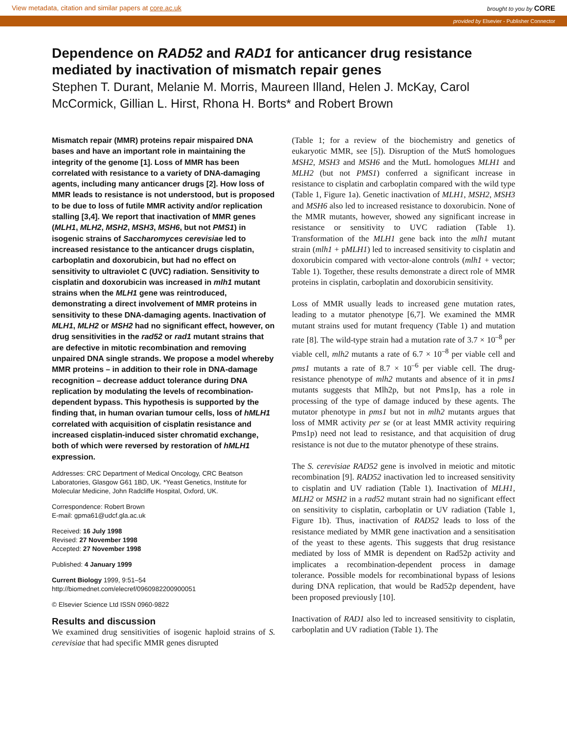View metadata, citation and similar papers at core.ac.uk brought to you by CORE
provided by Elsevier - Publisher Connector
Dependence on RAD52 and RAD1 for anticancer drug resistance mediated by inactivation of mismatch repair genes
Stephen T. Durant, Melanie M. Morris, Maureen Illand, Helen J. McKay, Carol McCormick, Gillian L. Hirst, Rhona H. Borts* and Robert Brown
Mismatch repair (MMR) proteins repair mispaired DNA bases and have an important role in maintaining the integrity of the genome [1]. Loss of MMR has been correlated with resistance to a variety of DNA-damaging agents, including many anticancer drugs [2]. How loss of MMR leads to resistance is not understood, but is proposed to be due to loss of futile MMR activity and/or replication stalling [3,4]. We report that inactivation of MMR genes (MLH1, MLH2, MSH2, MSH3, MSH6, but not PMS1) in isogenic strains of Saccharomyces cerevisiae led to increased resistance to the anticancer drugs cisplatin, carboplatin and doxorubicin, but had no effect on sensitivity to ultraviolet C (UVC) radiation. Sensitivity to cisplatin and doxorubicin was increased in mlh1 mutant strains when the MLH1 gene was reintroduced, demonstrating a direct involvement of MMR proteins in sensitivity to these DNA-damaging agents. Inactivation of MLH1, MLH2 or MSH2 had no significant effect, however, on drug sensitivities in the rad52 or rad1 mutant strains that are defective in mitotic recombination and removing unpaired DNA single strands. We propose a model whereby MMR proteins – in addition to their role in DNA-damage recognition – decrease adduct tolerance during DNA replication by modulating the levels of recombination-dependent bypass. This hypothesis is supported by the finding that, in human ovarian tumour cells, loss of hMLH1 correlated with acquisition of cisplatin resistance and increased cisplatin-induced sister chromatid exchange, both of which were reversed by restoration of hMLH1 expression.
Addresses: CRC Department of Medical Oncology, CRC Beatson Laboratories, Glasgow G61 1BD, UK. *Yeast Genetics, Institute for Molecular Medicine, John Radcliffe Hospital, Oxford, UK.
Correspondence: Robert Brown
E-mail: gpma61@udcf.gla.ac.uk
Received: 16 July 1998
Revised: 27 November 1998
Accepted: 27 November 1998
Published: 4 January 1999
Current Biology 1999, 9:51–54
http://biomednet.com/elecref/0960982200900051
© Elsevier Science Ltd ISSN 0960-9822
Results and discussion
We examined drug sensitivities of isogenic haploid strains of S. cerevisiae that had specific MMR genes disrupted
(Table 1; for a review of the biochemistry and genetics of eukaryotic MMR, see [5]). Disruption of the MutS homologues MSH2, MSH3 and MSH6 and the MutL homologues MLH1 and MLH2 (but not PMS1) conferred a significant increase in resistance to cisplatin and carboplatin compared with the wild type (Table 1, Figure 1a). Genetic inactivation of MLH1, MSH2, MSH3 and MSH6 also led to increased resistance to doxorubicin. None of the MMR mutants, however, showed any significant increase in resistance or sensitivity to UVC radiation (Table 1). Transformation of the MLH1 gene back into the mlh1 mutant strain (mlh1 + pMLH1) led to increased sensitivity to cisplatin and doxorubicin compared with vector-alone controls (mlh1 + vector; Table 1). Together, these results demonstrate a direct role of MMR proteins in cisplatin, carboplatin and doxorubicin sensitivity.
Loss of MMR usually leads to increased gene mutation rates, leading to a mutator phenotype [6,7]. We examined the MMR mutant strains used for mutant frequency (Table 1) and mutation rate [8]. The wild-type strain had a mutation rate of 3.7 × 10<sup>–8</sup> per viable cell, mlh2 mutants a rate of 6.7 × 10<sup>–8</sup> per viable cell and pms1 mutants a rate of 8.7 × 10<sup>–6</sup> per viable cell. The drug-resistance phenotype of mlh2 mutants and absence of it in pms1 mutants suggests that Mlh2p, but not Pms1p, has a role in processing of the type of damage induced by these agents. The mutator phenotype in pms1 but not in mlh2 mutants argues that loss of MMR activity per se (or at least MMR activity requiring Pms1p) need not lead to resistance, and that acquisition of drug resistance is not due to the mutator phenotype of these strains.
The S. cerevisiae RAD52 gene is involved in meiotic and mitotic recombination [9]. RAD52 inactivation led to increased sensitivity to cisplatin and UV radiation (Table 1). Inactivation of MLH1, MLH2 or MSH2 in a rad52 mutant strain had no significant effect on sensitivity to cisplatin, carboplatin or UV radiation (Table 1, Figure 1b). Thus, inactivation of RAD52 leads to loss of the resistance mediated by MMR gene inactivation and a sensitisation of the yeast to these agents. This suggests that drug resistance mediated by loss of MMR is dependent on Rad52p activity and implicates a recombination-dependent process in damage tolerance. Possible models for recombinational bypass of lesions during DNA replication, that would be Rad52p dependent, have been proposed previously [10].
Inactivation of RAD1 also led to increased sensitivity to cisplatin, carboplatin and UV radiation (Table 1). The